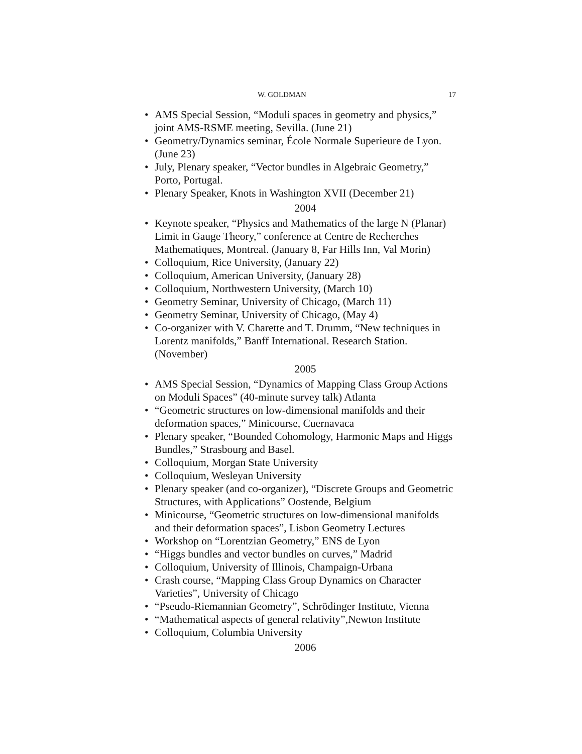W. GOLDMAN 17
• AMS Special Session, “Moduli spaces in geometry and physics,” joint AMS-RSME meeting, Sevilla. (June 21)
• Geometry/Dynamics seminar, École Normale Superieure de Lyon. (June 23)
• July, Plenary speaker, “Vector bundles in Algebraic Geometry,” Porto, Portugal.
• Plenary Speaker, Knots in Washington XVII (December 21)
2004
• Keynote speaker, “Physics and Mathematics of the large N (Planar) Limit in Gauge Theory,” conference at Centre de Recherches Mathematiques, Montreal. (January 8, Far Hills Inn, Val Morin)
• Colloquium, Rice University, (January 22)
• Colloquium, American University, (January 28)
• Colloquium, Northwestern University, (March 10)
• Geometry Seminar, University of Chicago, (March 11)
• Geometry Seminar, University of Chicago, (May 4)
• Co-organizer with V. Charette and T. Drumm, “New techniques in Lorentz manifolds,” Banff International. Research Station. (November)
2005
• AMS Special Session, “Dynamics of Mapping Class Group Actions on Moduli Spaces” (40-minute survey talk) Atlanta
• “Geometric structures on low-dimensional manifolds and their deformation spaces,” Minicourse, Cuernavaca
• Plenary speaker, “Bounded Cohomology, Harmonic Maps and Higgs Bundles,” Strasbourg and Basel.
• Colloquium, Morgan State University
• Colloquium, Wesleyan University
• Plenary speaker (and co-organizer), “Discrete Groups and Geometric Structures, with Applications” Oostende, Belgium
• Minicourse, “Geometric structures on low-dimensional manifolds and their deformation spaces”, Lisbon Geometry Lectures
• Workshop on “Lorentzian Geometry,” ENS de Lyon
• “Higgs bundles and vector bundles on curves,” Madrid
• Colloquium, University of Illinois, Champaign-Urbana
• Crash course, “Mapping Class Group Dynamics on Character Varieties”, University of Chicago
• “Pseudo-Riemannian Geometry”, Schrödinger Institute, Vienna
• “Mathematical aspects of general relativity”,Newton Institute
• Colloquium, Columbia University
2006